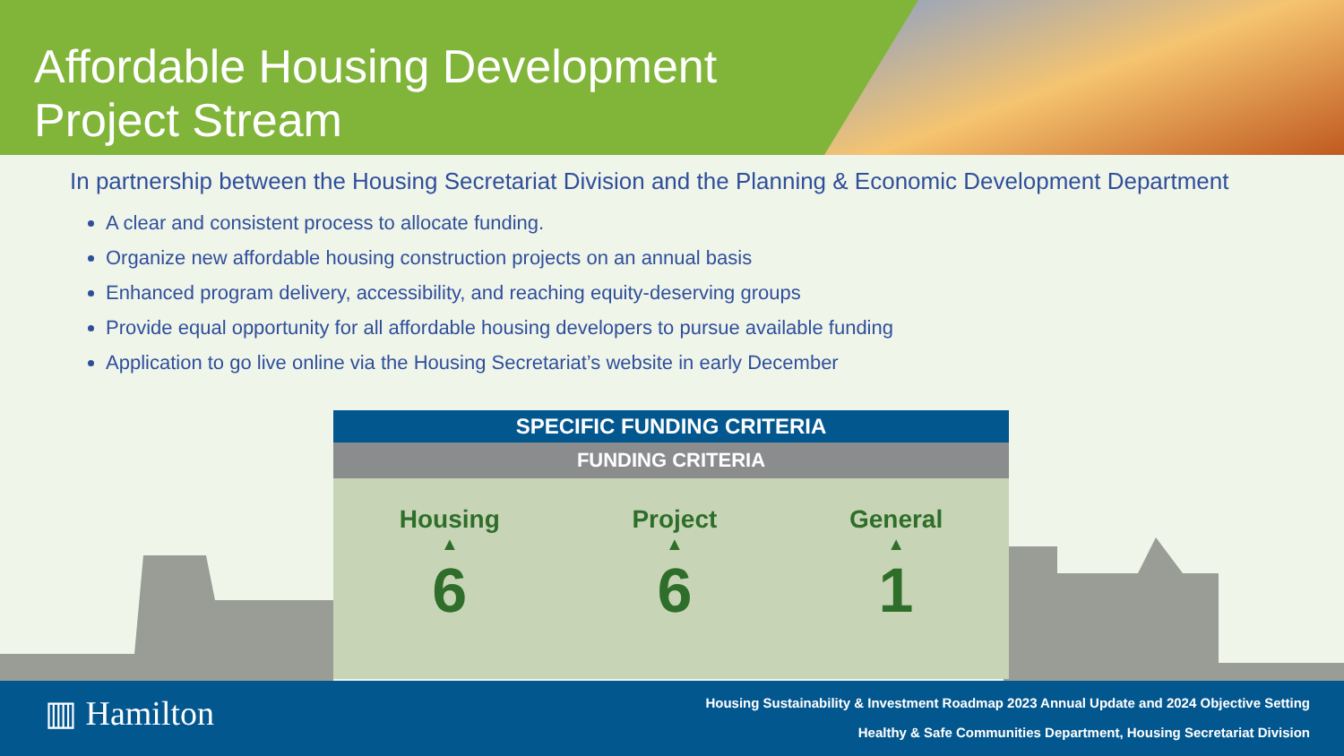Affordable Housing Development
Project Stream
In partnership between the Housing Secretariat Division and the Planning & Economic Development Department
A clear and consistent process to allocate funding.
Organize new affordable housing construction projects on an annual basis
Enhanced program delivery, accessibility, and reaching equity-deserving groups
Provide equal opportunity for all affordable housing developers to pursue available funding
Application to go live online via the Housing Secretariat’s website in early December
SPECIFIC FUNDING CRITERIA
FUNDING CRITERIA
Housing
▲
6
Project
▲
6
General
▲
1
▥ Hamilton
Housing Sustainability & Investment Roadmap 2023 Annual Update and 2024 Objective Setting
Healthy & Safe Communities Department, Housing Secretariat Division